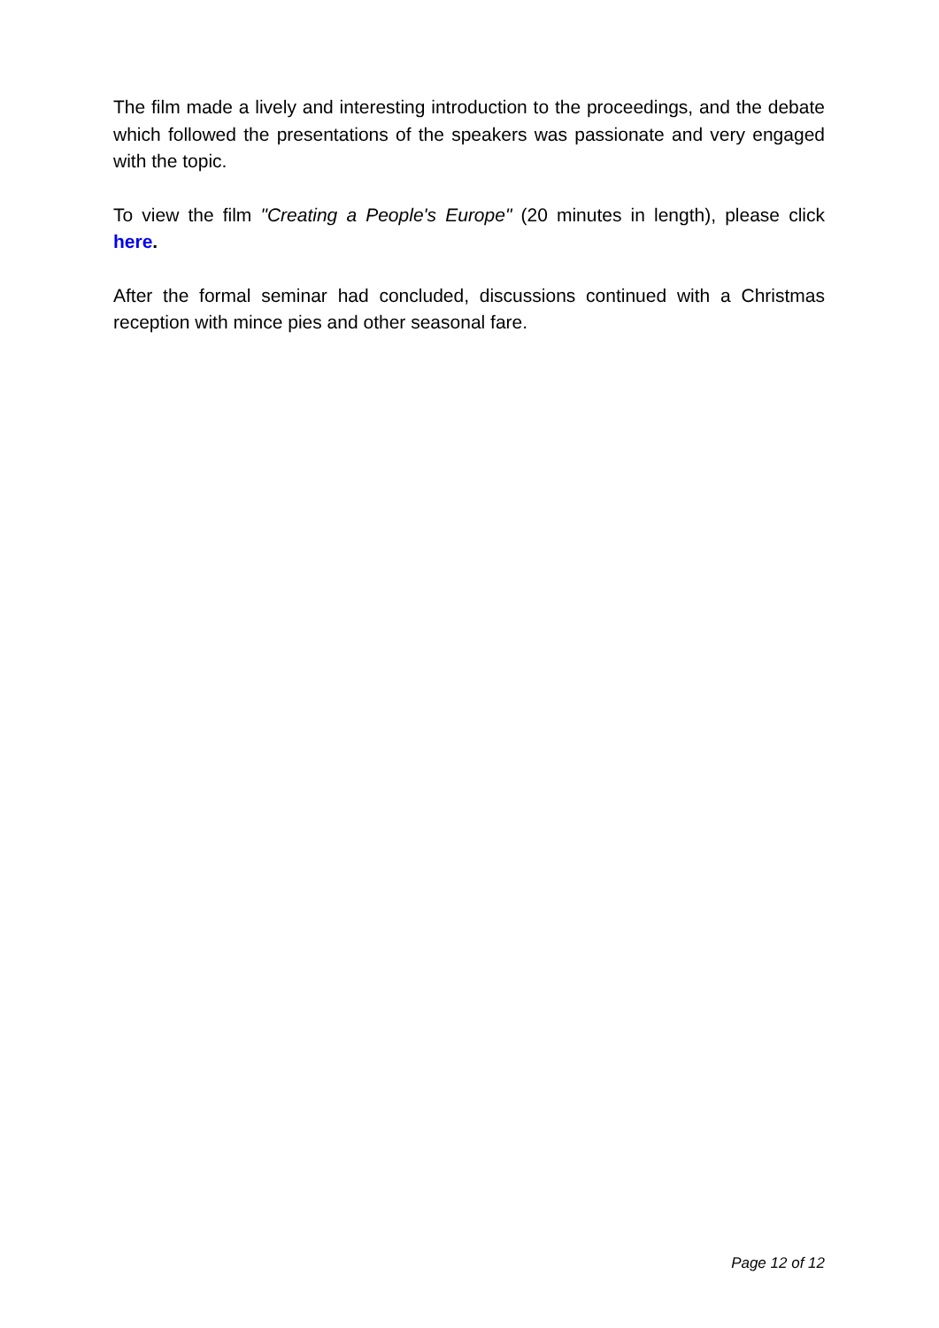The film made a lively and interesting introduction to the proceedings, and the debate which followed the presentations of the speakers was passionate and very engaged with the topic.
To view the film "Creating a People's Europe" (20 minutes in length), please click here.
After the formal seminar had concluded, discussions continued with a Christmas reception with mince pies and other seasonal fare.
Page 12 of 12